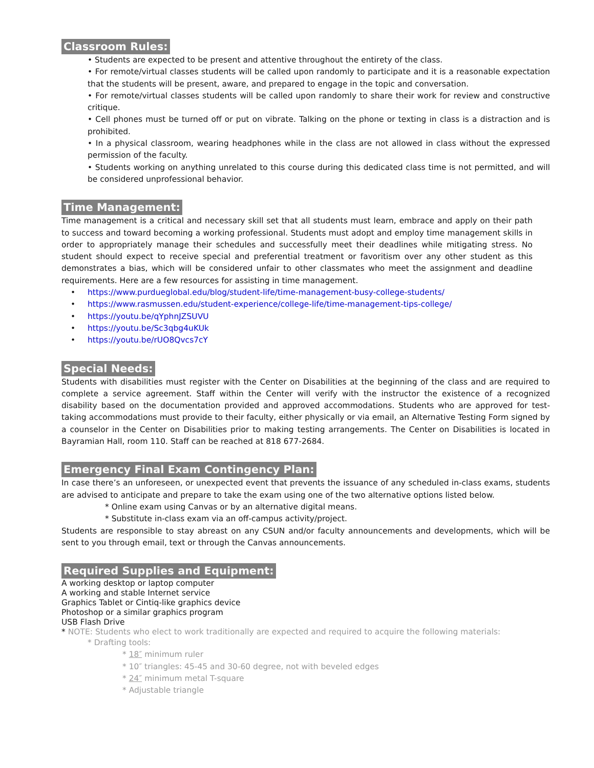Classroom Rules:
• Students are expected to be present and attentive throughout the entirety of the class.
• For remote/virtual classes students will be called upon randomly to participate and it is a reasonable expectation that the students will be present, aware, and prepared to engage in the topic and conversation.
• For remote/virtual classes students will be called upon randomly to share their work for review and constructive critique.
• Cell phones must be turned off or put on vibrate. Talking on the phone or texting in class is a distraction and is prohibited.
• In a physical classroom, wearing headphones while in the class are not allowed in class without the expressed permission of the faculty.
• Students working on anything unrelated to this course during this dedicated class time is not permitted, and will be considered unprofessional behavior.
Time Management:
Time management is a critical and necessary skill set that all students must learn, embrace and apply on their path to success and toward becoming a working professional. Students must adopt and employ time management skills in order to appropriately manage their schedules and successfully meet their deadlines while mitigating stress. No student should expect to receive special and preferential treatment or favoritism over any other student as this demonstrates a bias, which will be considered unfair to other classmates who meet the assignment and deadline requirements. Here are a few resources for assisting in time management.
• https://www.purdueglobal.edu/blog/student-life/time-management-busy-college-students/
• https://www.rasmussen.edu/student-experience/college-life/time-management-tips-college/
• https://youtu.be/qYphnJZSUVU
• https://youtu.be/Sc3qbg4uKUk
• https://youtu.be/rUO8Qvcs7cY
Special Needs:
Students with disabilities must register with the Center on Disabilities at the beginning of the class and are required to complete a service agreement. Staff within the Center will verify with the instructor the existence of a recognized disability based on the documentation provided and approved accommodations. Students who are approved for test-taking accommodations must provide to their faculty, either physically or via email, an Alternative Testing Form signed by a counselor in the Center on Disabilities prior to making testing arrangements. The Center on Disabilities is located in Bayramian Hall, room 110. Staff can be reached at 818 677-2684.
Emergency Final Exam Contingency Plan:
In case there’s an unforeseen, or unexpected event that prevents the issuance of any scheduled in-class exams, students are advised to anticipate and prepare to take the exam using one of the two alternative options listed below.
* Online exam using Canvas or by an alternative digital means.
* Substitute in-class exam via an off-campus activity/project.
Students are responsible to stay abreast on any CSUN and/or faculty announcements and developments, which will be sent to you through email, text or through the Canvas announcements.
Required Supplies and Equipment:
A working desktop or laptop computer
A working and stable Internet service
Graphics Tablet or Cintiq-like graphics device
Photoshop or a similar graphics program
USB Flash Drive
* NOTE: Students who elect to work traditionally are expected and required to acquire the following materials:
* Drafting tools:
* 18″ minimum ruler
* 10″ triangles: 45-45 and 30-60 degree, not with beveled edges
* 24″ minimum metal T-square
* Adjustable triangle